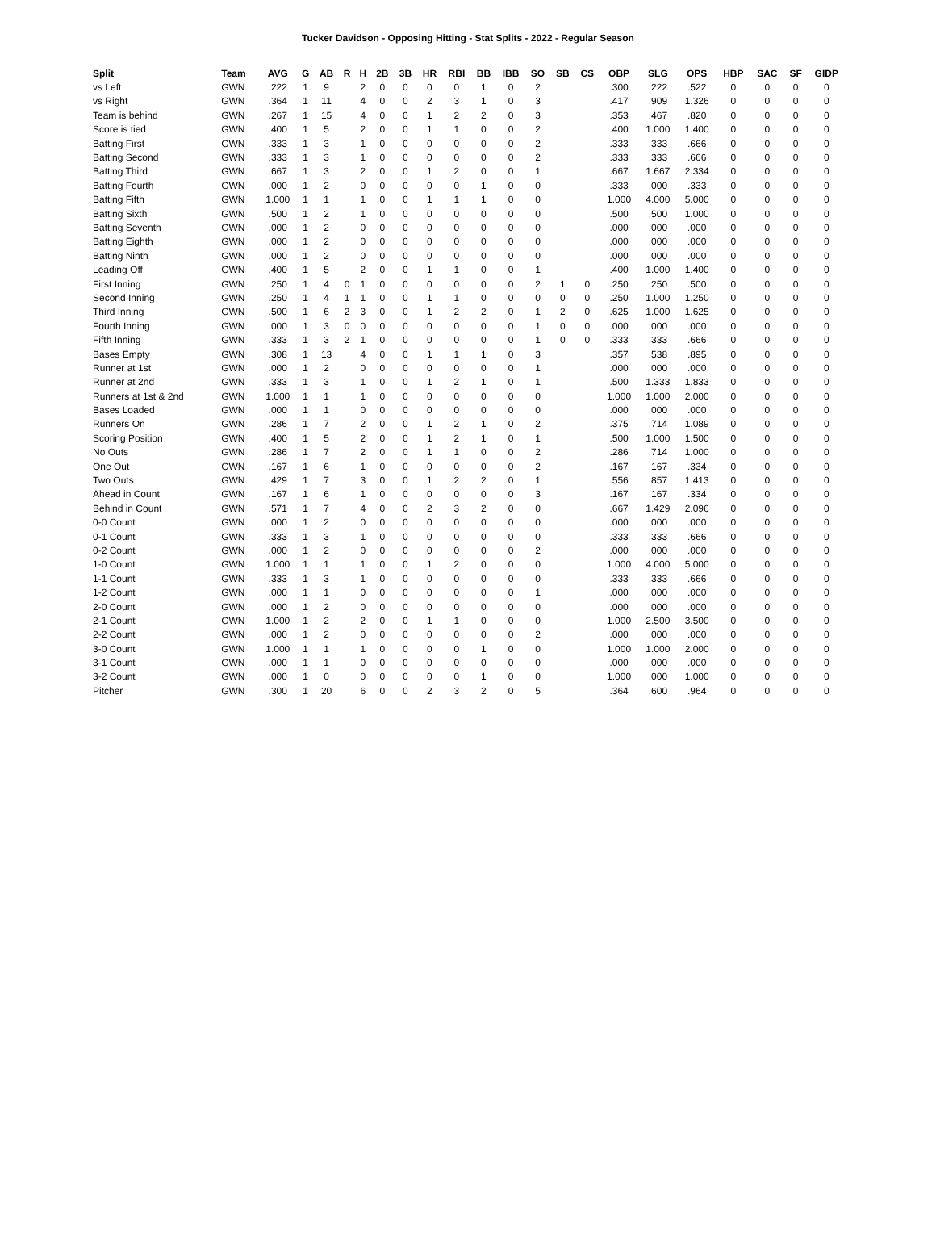Tucker Davidson - Opposing Hitting - Stat Splits - 2022 - Regular Season
| Split | Team | AVG | G | AB | R | H | 2B | 3B | HR | RBI | BB | IBB | SO | SB | CS | OBP | SLG | OPS | HBP | SAC | SF | GIDP |
| --- | --- | --- | --- | --- | --- | --- | --- | --- | --- | --- | --- | --- | --- | --- | --- | --- | --- | --- | --- | --- | --- | --- |
| vs Left | GWN | .222 | 1 | 9 | | 2 | 0 | 0 | 0 | 0 | 1 | 0 | 2 | | | .300 | .222 | .522 | 0 | 0 | 0 | 0 |
| vs Right | GWN | .364 | 1 | 11 | | 4 | 0 | 0 | 2 | 3 | 1 | 0 | 3 | | | .417 | .909 | 1.326 | 0 | 0 | 0 | 0 |
| Team is behind | GWN | .267 | 1 | 15 | | 4 | 0 | 0 | 1 | 2 | 2 | 0 | 3 | | | .353 | .467 | .820 | 0 | 0 | 0 | 0 |
| Score is tied | GWN | .400 | 1 | 5 | | 2 | 0 | 0 | 1 | 1 | 0 | 0 | 2 | | | .400 | 1.000 | 1.400 | 0 | 0 | 0 | 0 |
| Batting First | GWN | .333 | 1 | 3 | | 1 | 0 | 0 | 0 | 0 | 0 | 0 | 2 | | | .333 | .333 | .666 | 0 | 0 | 0 | 0 |
| Batting Second | GWN | .333 | 1 | 3 | | 1 | 0 | 0 | 0 | 0 | 0 | 0 | 2 | | | .333 | .333 | .666 | 0 | 0 | 0 | 0 |
| Batting Third | GWN | .667 | 1 | 3 | | 2 | 0 | 0 | 1 | 2 | 0 | 0 | 1 | | | .667 | 1.667 | 2.334 | 0 | 0 | 0 | 0 |
| Batting Fourth | GWN | .000 | 1 | 2 | | 0 | 0 | 0 | 0 | 0 | 1 | 0 | 0 | | | .333 | .000 | .333 | 0 | 0 | 0 | 0 |
| Batting Fifth | GWN | 1.000 | 1 | 1 | | 1 | 0 | 0 | 1 | 1 | 1 | 0 | 0 | | | 1.000 | 4.000 | 5.000 | 0 | 0 | 0 | 0 |
| Batting Sixth | GWN | .500 | 1 | 2 | | 1 | 0 | 0 | 0 | 0 | 0 | 0 | 0 | | | .500 | .500 | 1.000 | 0 | 0 | 0 | 0 |
| Batting Seventh | GWN | .000 | 1 | 2 | | 0 | 0 | 0 | 0 | 0 | 0 | 0 | 0 | | | .000 | .000 | .000 | 0 | 0 | 0 | 0 |
| Batting Eighth | GWN | .000 | 1 | 2 | | 0 | 0 | 0 | 0 | 0 | 0 | 0 | 0 | | | .000 | .000 | .000 | 0 | 0 | 0 | 0 |
| Batting Ninth | GWN | .000 | 1 | 2 | | 0 | 0 | 0 | 0 | 0 | 0 | 0 | 0 | | | .000 | .000 | .000 | 0 | 0 | 0 | 0 |
| Leading Off | GWN | .400 | 1 | 5 | | 2 | 0 | 0 | 1 | 1 | 0 | 0 | 1 | | | .400 | 1.000 | 1.400 | 0 | 0 | 0 | 0 |
| First Inning | GWN | .250 | 1 | 4 | 0 | 1 | 0 | 0 | 0 | 0 | 0 | 0 | 2 | 1 | 0 | .250 | .250 | .500 | 0 | 0 | 0 | 0 |
| Second Inning | GWN | .250 | 1 | 4 | 1 | 1 | 0 | 0 | 1 | 1 | 0 | 0 | 0 | 0 | 0 | .250 | 1.000 | 1.250 | 0 | 0 | 0 | 0 |
| Third Inning | GWN | .500 | 1 | 6 | 2 | 3 | 0 | 0 | 1 | 2 | 2 | 0 | 1 | 2 | 0 | .625 | 1.000 | 1.625 | 0 | 0 | 0 | 0 |
| Fourth Inning | GWN | .000 | 1 | 3 | 0 | 0 | 0 | 0 | 0 | 0 | 0 | 0 | 1 | 0 | 0 | .000 | .000 | .000 | 0 | 0 | 0 | 0 |
| Fifth Inning | GWN | .333 | 1 | 3 | 2 | 1 | 0 | 0 | 0 | 0 | 0 | 0 | 1 | 0 | 0 | .333 | .333 | .666 | 0 | 0 | 0 | 0 |
| Bases Empty | GWN | .308 | 1 | 13 | | 4 | 0 | 0 | 1 | 1 | 1 | 0 | 3 | | | .357 | .538 | .895 | 0 | 0 | 0 | 0 |
| Runner at 1st | GWN | .000 | 1 | 2 | | 0 | 0 | 0 | 0 | 0 | 0 | 0 | 1 | | | .000 | .000 | .000 | 0 | 0 | 0 | 0 |
| Runner at 2nd | GWN | .333 | 1 | 3 | | 1 | 0 | 0 | 1 | 2 | 1 | 0 | 1 | | | .500 | 1.333 | 1.833 | 0 | 0 | 0 | 0 |
| Runners at 1st & 2nd | GWN | 1.000 | 1 | 1 | | 1 | 0 | 0 | 0 | 0 | 0 | 0 | 0 | | | 1.000 | 1.000 | 2.000 | 0 | 0 | 0 | 0 |
| Bases Loaded | GWN | .000 | 1 | 1 | | 0 | 0 | 0 | 0 | 0 | 0 | 0 | 0 | | | .000 | .000 | .000 | 0 | 0 | 0 | 0 |
| Runners On | GWN | .286 | 1 | 7 | | 2 | 0 | 0 | 1 | 2 | 1 | 0 | 2 | | | .375 | .714 | 1.089 | 0 | 0 | 0 | 0 |
| Scoring Position | GWN | .400 | 1 | 5 | | 2 | 0 | 0 | 1 | 2 | 1 | 0 | 1 | | | .500 | 1.000 | 1.500 | 0 | 0 | 0 | 0 |
| No Outs | GWN | .286 | 1 | 7 | | 2 | 0 | 0 | 1 | 1 | 0 | 0 | 2 | | | .286 | .714 | 1.000 | 0 | 0 | 0 | 0 |
| One Out | GWN | .167 | 1 | 6 | | 1 | 0 | 0 | 0 | 0 | 0 | 0 | 2 | | | .167 | .167 | .334 | 0 | 0 | 0 | 0 |
| Two Outs | GWN | .429 | 1 | 7 | | 3 | 0 | 0 | 1 | 2 | 2 | 0 | 1 | | | .556 | .857 | 1.413 | 0 | 0 | 0 | 0 |
| Ahead in Count | GWN | .167 | 1 | 6 | | 1 | 0 | 0 | 0 | 0 | 0 | 0 | 3 | | | .167 | .167 | .334 | 0 | 0 | 0 | 0 |
| Behind in Count | GWN | .571 | 1 | 7 | | 4 | 0 | 0 | 2 | 3 | 2 | 0 | 0 | | | .667 | 1.429 | 2.096 | 0 | 0 | 0 | 0 |
| 0-0 Count | GWN | .000 | 1 | 2 | | 0 | 0 | 0 | 0 | 0 | 0 | 0 | 0 | | | .000 | .000 | .000 | 0 | 0 | 0 | 0 |
| 0-1 Count | GWN | .333 | 1 | 3 | | 1 | 0 | 0 | 0 | 0 | 0 | 0 | 0 | | | .333 | .333 | .666 | 0 | 0 | 0 | 0 |
| 0-2 Count | GWN | .000 | 1 | 2 | | 0 | 0 | 0 | 0 | 0 | 0 | 0 | 2 | | | .000 | .000 | .000 | 0 | 0 | 0 | 0 |
| 1-0 Count | GWN | 1.000 | 1 | 1 | | 1 | 0 | 0 | 1 | 2 | 0 | 0 | 0 | | | 1.000 | 4.000 | 5.000 | 0 | 0 | 0 | 0 |
| 1-1 Count | GWN | .333 | 1 | 3 | | 1 | 0 | 0 | 0 | 0 | 0 | 0 | 0 | | | .333 | .333 | .666 | 0 | 0 | 0 | 0 |
| 1-2 Count | GWN | .000 | 1 | 1 | | 0 | 0 | 0 | 0 | 0 | 0 | 0 | 1 | | | .000 | .000 | .000 | 0 | 0 | 0 | 0 |
| 2-0 Count | GWN | .000 | 1 | 2 | | 0 | 0 | 0 | 0 | 0 | 0 | 0 | 0 | | | .000 | .000 | .000 | 0 | 0 | 0 | 0 |
| 2-1 Count | GWN | 1.000 | 1 | 2 | | 2 | 0 | 0 | 1 | 1 | 0 | 0 | 0 | | | 1.000 | 2.500 | 3.500 | 0 | 0 | 0 | 0 |
| 2-2 Count | GWN | .000 | 1 | 2 | | 0 | 0 | 0 | 0 | 0 | 0 | 0 | 2 | | | .000 | .000 | .000 | 0 | 0 | 0 | 0 |
| 3-0 Count | GWN | 1.000 | 1 | 1 | | 1 | 0 | 0 | 0 | 0 | 1 | 0 | 0 | | | 1.000 | 1.000 | 2.000 | 0 | 0 | 0 | 0 |
| 3-1 Count | GWN | .000 | 1 | 1 | | 0 | 0 | 0 | 0 | 0 | 0 | 0 | 0 | | | .000 | .000 | .000 | 0 | 0 | 0 | 0 |
| 3-2 Count | GWN | .000 | 1 | 0 | | 0 | 0 | 0 | 0 | 0 | 1 | 0 | 0 | | | 1.000 | .000 | 1.000 | 0 | 0 | 0 | 0 |
| Pitcher | GWN | .300 | 1 | 20 | | 6 | 0 | 0 | 2 | 3 | 2 | 0 | 5 | | | .364 | .600 | .964 | 0 | 0 | 0 | 0 |